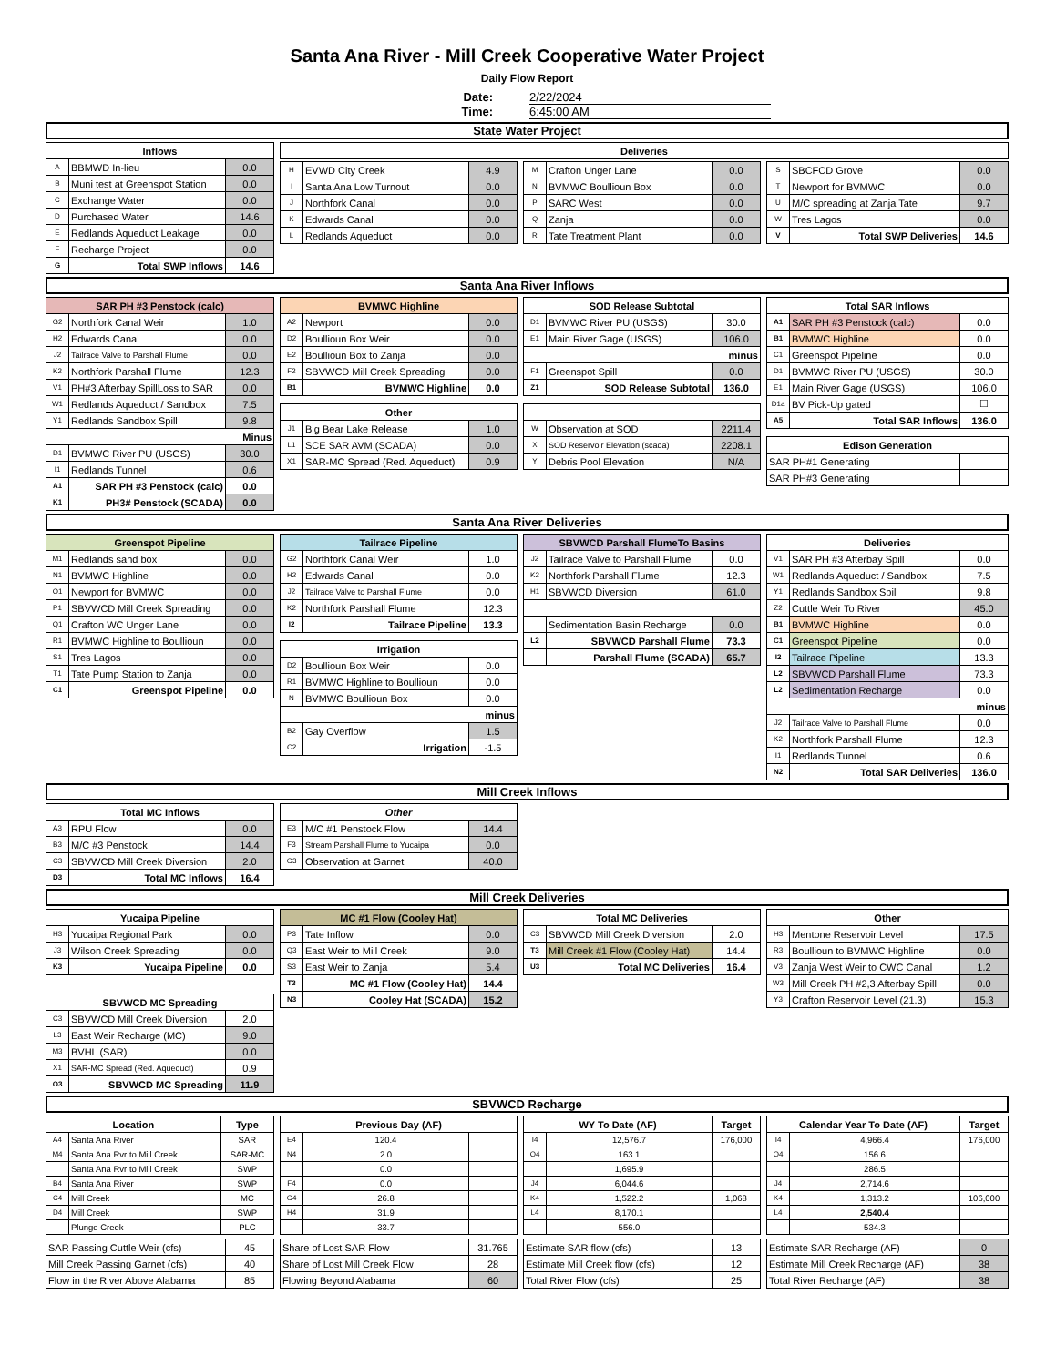Santa Ana River - Mill Creek Cooperative Water Project
Daily Flow Report
Date: 2/22/2024
Time: 6:45:00 AM
State Water Project
| Inflows | | |
| --- | --- | --- |
| A | BBMWD In-lieu | 0.0 |
| B | Muni test at Greenspot Station | 0.0 |
| C | Exchange Water | 0.0 |
| D | Purchased Water | 14.6 |
| E | Redlands Aqueduct Leakage | 0.0 |
| F | Recharge Project | 0.0 |
| G | Total SWP Inflows | 14.6 |
| Deliveries |
| --- |
| H | EVWD City Creek | 4.9 |
| I | Santa Ana Low Turnout | 0.0 |
| J | Northfork Canal | 0.0 |
| K | Edwards Canal | 0.0 |
| L | Redlands Aqueduct | 0.0 |
| M | Crafton Unger Lane | 0.0 |
| N | BVMWC Boullioun Box | 0.0 |
| P | SARC West | 0.0 |
| Q | Zanja | 0.0 |
| R | Tate Treatment Plant | 0.0 |
| S | SBCFCD Grove | 0.0 |
| T | Newport for BVMWC | 0.0 |
| U | M/C spreading at Zanja Tate | 9.7 |
| W | Tres Lagos | 0.0 |
| V | Total SWP Deliveries | 14.6 |
Santa Ana River Inflows
| SAR PH #3 Penstock (calc) | | |
| --- | --- | --- |
| G2 | Northfork Canal Weir | 1.0 |
| H2 | Edwards Canal | 0.0 |
| J2 | Tailrace Valve to Parshall Flume | 0.0 |
| K2 | Northfork Parshall Flume | 12.3 |
| V1 | PH#3 Afterbay SpillLoss to SAR | 0.0 |
| W1 | Redlands Aqueduct / Sandbox | 7.5 |
| Y1 | Redlands Sandbox Spill | 9.8 |
| Minus | | |
| D1 | BVMWC River PU (USGS) | 30.0 |
| I1 | Redlands Tunnel | 0.6 |
| A1 | SAR PH #3 Penstock (calc) | 0.0 |
| K1 | PH3# Penstock (SCADA) | 0.0 |
| BVMWC Highline | | |
| --- | --- | --- |
| A2 | Newport | 0.0 |
| D2 | Boullioun Box Weir | 0.0 |
| E2 | Boullioun Box to Zanja | 0.0 |
| F2 | SBVWCD Mill Creek Spreading | 0.0 |
| B1 | BVMWC Highline | 0.0 |
| Other | | |
| --- | --- | --- |
| J1 | Big Bear Lake Release | 1.0 |
| L1 | SCE SAR AVM (SCADA) | 0.0 |
| X1 | SAR-MC Spread (Red. Aqueduct) | 0.9 |
| SOD Release Subtotal | | |
| --- | --- | --- |
| D1 | BVMWC River PU (USGS) | 30.0 |
| E1 | Main River Gage (USGS) | 106.0 |
| minus | | |
| F1 | Greenspot Spill | 0.0 |
| Z1 | SOD Release Subtotal | 136.0 |
| W | Observation at SOD | 2211.4 |
| X | SOD Reservoir Elevation (scada) | 2208.1 |
| Y | Debris Pool Elevation | N/A |
| Total SAR Inflows | | |
| --- | --- | --- |
| A1 | SAR PH #3 Penstock (calc) | 0.0 |
| B1 | BVMWC Highline | 0.0 |
| C1 | Greenspot Pipeline | 0.0 |
| D1 | BVMWC River PU (USGS) | 30.0 |
| E1 | Main River Gage (USGS) | 106.0 |
| D1a | BV Pick-Up gated | ☐ |
| A5 | Total SAR Inflows | 136.0 |
| Edison Generation | |
| --- | --- |
| SAR PH#1 Generating | |
| SAR PH#3 Generating | |
Santa Ana River Deliveries
| Greenspot Pipeline | | |
| --- | --- | --- |
| M1 | Redlands sand box | 0.0 |
| N1 | BVMWC Highline | 0.0 |
| O1 | Newport for BVMWC | 0.0 |
| P1 | SBVWCD Mill Creek Spreading | 0.0 |
| Q1 | Crafton WC Unger Lane | 0.0 |
| R1 | BVMWC Highline to Boullioun | 0.0 |
| S1 | Tres Lagos | 0.0 |
| T1 | Tate Pump Station to Zanja | 0.0 |
| C1 | Greenspot Pipeline | 0.0 |
| Tailrace Pipeline | | |
| --- | --- | --- |
| G2 | Northfork Canal Weir | 1.0 |
| H2 | Edwards Canal | 0.0 |
| J2 | Tailrace Valve to Parshall Flume | 0.0 |
| K2 | Northfork Parshall Flume | 12.3 |
| I2 | Tailrace Pipeline | 13.3 |
| Irrigation | | |
| --- | --- | --- |
| D2 | Boullioun Box Weir | 0.0 |
| R1 | BVMWC Highline to Boullioun | 0.0 |
| N | BVMWC Boullioun Box | 0.0 |
| minus | | |
| B2 | Gay Overflow | 1.5 |
| C2 | Irrigation | -1.5 |
| SBVWCD Parshall FlumeTo Basins | | |
| --- | --- | --- |
| J2 | Tailrace Valve to Parshall Flume | 0.0 |
| K2 | Northfork Parshall Flume | 12.3 |
| H1 | SBVWCD Diversion | 61.0 |
| | Sedimentation Basin Recharge | 0.0 |
| L2 | SBVWCD Parshall Flume | 73.3 |
| | Parshall Flume (SCADA) | 65.7 |
| Deliveries | | |
| --- | --- | --- |
| V1 | SAR PH #3 Afterbay Spill | 0.0 |
| W1 | Redlands Aqueduct / Sandbox | 7.5 |
| Y1 | Redlands Sandbox Spill | 9.8 |
| Z2 | Cuttle Weir To River | 45.0 |
| B1 | BVMWC Highline | 0.0 |
| C1 | Greenspot Pipeline | 0.0 |
| I2 | Tailrace Pipeline | 13.3 |
| L2 | SBVWCD Parshall Flume | 73.3 |
| L2 | Sedimentation Recharge | 0.0 |
| minus | | |
| J2 | Tailrace Valve to Parshall Flume | 0.0 |
| K2 | Northfork Parshall Flume | 12.3 |
| I1 | Redlands Tunnel | 0.6 |
| N2 | Total SAR Deliveries | 136.0 |
Mill Creek Inflows
| Total MC Inflows | | |
| --- | --- | --- |
| A3 | RPU Flow | 0.0 |
| B3 | M/C #3 Penstock | 14.4 |
| C3 | SBVWCD Mill Creek Diversion | 2.0 |
| D3 | Total MC Inflows | 16.4 |
| Other | | |
| --- | --- | --- |
| E3 | M/C #1 Penstock Flow | 14.4 |
| F3 | Stream Parshall Flume to Yucaipa | 0.0 |
| G3 | Observation at Garnet | 40.0 |
Mill Creek Deliveries
| Yucaipa Pipeline | | |
| --- | --- | --- |
| H3 | Yucaipa Regional Park | 0.0 |
| J3 | Wilson Creek Spreading | 0.0 |
| K3 | Yucaipa Pipeline | 0.0 |
| SBVWCD MC Spreading | | |
| --- | --- | --- |
| C3 | SBVWCD Mill Creek Diversion | 2.0 |
| L3 | East Weir Recharge (MC) | 9.0 |
| M3 | BVHL (SAR) | 0.0 |
| X1 | SAR-MC Spread (Red. Aqueduct) | 0.9 |
| O3 | SBVWCD MC Spreading | 11.9 |
| MC #1 Flow (Cooley Hat) | | |
| --- | --- | --- |
| P3 | Tate Inflow | 0.0 |
| Q3 | East Weir to Mill Creek | 9.0 |
| S3 | East Weir to Zanja | 5.4 |
| T3 | MC #1 Flow (Cooley Hat) | 14.4 |
| N3 | Cooley Hat (SCADA) | 15.2 |
| Total MC Deliveries | | |
| --- | --- | --- |
| C3 | SBVWCD Mill Creek Diversion | 2.0 |
| T3 | Mill Creek #1 Flow (Cooley Hat) | 14.4 |
| U3 | Total MC Deliveries | 16.4 |
| Other | | |
| --- | --- | --- |
| H3 | Mentone Reservoir Level | 17.5 |
| R3 | Boullioun to BVMWC Highline | 0.0 |
| V3 | Zanja West Weir to CWC Canal | 1.2 |
| W3 | Mill Creek PH #2,3 Afterbay Spill | 0.0 |
| Y3 | Crafton Reservoir Level (21.3) | 15.3 |
SBVWCD Recharge
| Location | | Type |
| --- | --- | --- |
| A4 | Santa Ana River | SAR |
| M4 | Santa Ana Rvr to Mill Creek | SAR-MC |
| | Santa Ana Rvr to Mill Creek | SWP |
| B4 | Santa Ana River | SWP |
| C4 | Mill Creek | MC |
| D4 | Mill Creek | SWP |
| | Plunge Creek | PLC |
| Previous Day (AF) | | |
| --- | --- | --- |
| E4 | 120.4 | |
| N4 | 2.0 | |
| | 0.0 | |
| F4 | 0.0 | |
| G4 | 26.8 | |
| H4 | 31.9 | |
| | 33.7 | |
| WY To Date (AF) | | Target |
| --- | --- | --- |
| I4 | 12,576.7 | 176,000 |
| O4 | 163.1 | |
| | 1,695.9 | |
| J4 | 6,044.6 | |
| K4 | 1,522.2 | 1,068 |
| L4 | 8,170.1 | |
| | 556.0 | |
| Calendar Year To Date (AF) | | Target |
| --- | --- | --- |
| I4 | 4,966.4 | 176,000 |
| O4 | 156.6 | |
| | 286.5 | |
| J4 | 2,714.6 | |
| K4 | 1,313.2 | 106,000 |
| L4 | 2,540.4 | |
| | 534.3 | |
| SAR Passing Cuttle Weir (cfs) | 45 |
| Mill Creek Passing Garnet (cfs) | 40 |
| Flow in the River Above Alabama | 85 |
| Share of Lost SAR Flow | 31.765 |
| Share of Lost Mill Creek Flow | 28 |
| Flowing Beyond Alabama | 60 |
| Estimate SAR flow (cfs) | 13 |
| Estimate Mill Creek flow (cfs) | 12 |
| Total River Flow (cfs) | 25 |
| Estimate SAR Recharge (AF) | 0 |
| Estimate Mill Creek Recharge (AF) | 38 |
| Total River Recharge (AF) | 38 |